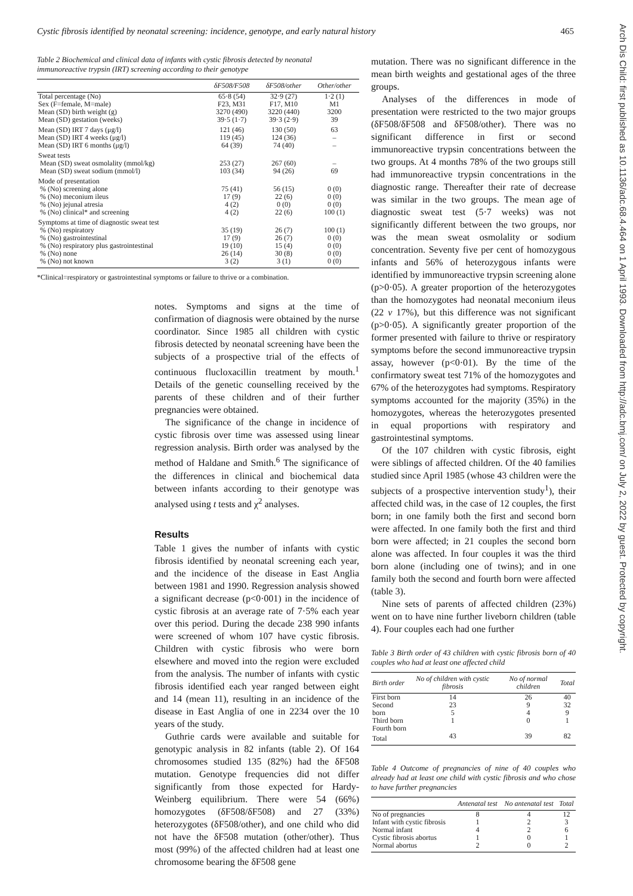Cystic fibrosis identified by neonatal screening: incidence, genotype, and early natural history 465
Table 2 Biochemical and clinical data of infants with cystic fibrosis detected by neonatal immunoreactive trypsin (IRT) screening according to their genotype
| | δF508/F508 | δF508/other | Other/other |
| --- | --- | --- | --- |
| Total percentage (No) Sex (F=female, M=male) Mean (SD) birth weight (g) Mean (SD) gestation (weeks) | 65·8 (54) F23, M31 3270 (490) 39·5 (1·7) | 32·9 (27) F17, M10 3220 (440) 39·3 (2·9) | 1·2 (1) M1 3200 39 |
| Mean (SD) IRT 7 days (μg/l) Mean (SD) IRT 4 weeks (μg/l) Mean (SD) IRT 6 months (μg/l) | 121 (46) 119 (45) 64 (39) | 130 (50) 124 (36) 74 (40) | 63 – – |
| Sweat tests Mean (SD) sweat osmolality (mmol/kg) Mean (SD) sweat sodium (mmol/l) | 253 (27) 103 (34) | 267 (60) 94 (26) | – 69 |
| Mode of presentation % (No) screening alone % (No) meconium ileus % (No) jejunal atresia % (No) clinical* and screening | 75 (41) 17 (9) 4 (2) 4 (2) | 56 (15) 22 (6) 0 (0) 22 (6) | 0 (0) 0 (0) 0 (0) 100 (1) |
| Symptoms at time of diagnostic sweat test % (No) respiratory % (No) gastrointestinal % (No) respiratory plus gastrointestinal % (No) none % (No) not known | 35 (19) 17 (9) 19 (10) 26 (14) 3 (2) | 26 (7) 26 (7) 15 (4) 30 (8) 3 (1) | 100 (1) 0 (0) 0 (0) 0 (0) 0 (0) |
*Clinical=respiratory or gastrointestinal symptoms or failure to thrive or a combination.
notes. Symptoms and signs at the time of confirmation of diagnosis were obtained by the nurse coordinator. Since 1985 all children with cystic fibrosis detected by neonatal screening have been the subjects of a prospective trial of the effects of continuous flucloxacillin treatment by mouth.<sup>1</sup> Details of the genetic counselling received by the parents of these children and of their further pregnancies were obtained.
The significance of the change in incidence of cystic fibrosis over time was assessed using linear regression analysis. Birth order was analysed by the method of Haldane and Smith.<sup>6</sup> The significance of the differences in clinical and biochemical data between infants according to their genotype was analysed using t tests and χ<sup>2</sup> analyses.
Results
Table 1 gives the number of infants with cystic fibrosis identified by neonatal screening each year, and the incidence of the disease in East Anglia between 1981 and 1990. Regression analysis showed a significant decrease (p<0·001) in the incidence of cystic fibrosis at an average rate of 7·5% each year over this period. During the decade 238 990 infants were screened of whom 107 have cystic fibrosis. Children with cystic fibrosis who were born elsewhere and moved into the region were excluded from the analysis. The number of infants with cystic fibrosis identified each year ranged between eight and 14 (mean 11), resulting in an incidence of the disease in East Anglia of one in 2234 over the 10 years of the study.
Guthrie cards were available and suitable for genotypic analysis in 82 infants (table 2). Of 164 chromosomes studied 135 (82%) had the δF508 mutation. Genotype frequencies did not differ significantly from those expected for Hardy-Weinberg equilibrium. There were 54 (66%) homozygotes (δF508/δF508) and 27 (33%) heterozygotes (δF508/other), and one child who did not have the δF508 mutation (other/other). Thus most (99%) of the affected children had at least one chromosome bearing the δF508 gene
mutation. There was no significant difference in the mean birth weights and gestational ages of the three groups.
Analyses of the differences in mode of presentation were restricted to the two major groups (δF508/δF508 and δF508/other). There was no significant difference in first or second immunoreactive trypsin concentrations between the two groups. At 4 months 78% of the two groups still had immunoreactive trypsin concentrations in the diagnostic range. Thereafter their rate of decrease was similar in the two groups. The mean age of diagnostic sweat test (5·7 weeks) was not significantly different between the two groups, nor was the mean sweat osmolality or sodium concentration. Seventy five per cent of homozygous infants and 56% of heterozygous infants were identified by immunoreactive trypsin screening alone (p>0·05). A greater proportion of the heterozygotes than the homozygotes had neonatal meconium ileus (22 v 17%), but this difference was not significant (p>0·05). A significantly greater proportion of the former presented with failure to thrive or respiratory symptoms before the second immunoreactive trypsin assay, however (p<0·01). By the time of the confirmatory sweat test 71% of the homozygotes and 67% of the heterozygotes had symptoms. Respiratory symptoms accounted for the majority (35%) in the homozygotes, whereas the heterozygotes presented in equal proportions with respiratory and gastrointestinal symptoms.
Of the 107 children with cystic fibrosis, eight were siblings of affected children. Of the 40 families studied since April 1985 (whose 43 children were the subjects of a prospective intervention study<sup>1</sup>), their affected child was, in the case of 12 couples, the first born; in one family both the first and second born were affected. In one family both the first and third born were affected; in 21 couples the second born alone was affected. In four couples it was the third born alone (including one of twins); and in one family both the second and fourth born were affected (table 3).
Nine sets of parents of affected children (23%) went on to have nine further liveborn children (table 4). Four couples each had one further
Table 3 Birth order of 43 children with cystic fibrosis born of 40 couples who had at least one affected child
| Birth order | No of children with cystic fibrosis | No of normal children | Total |
| --- | --- | --- | --- |
| First born Second born Third born Fourth born | 14 23 5 1 | 26 9 4 0 | 40 32 9 1 |
| Total | 43 | 39 | 82 |
Table 4 Outcome of pregnancies of nine of 40 couples who already had at least one child with cystic fibrosis and who chose to have further pregnancies
| | Antenatal test | No antenatal test | Total |
| --- | --- | --- | --- |
| No of pregnancies Infant with cystic fibrosis Normal infant Cystic fibrosis abortus Normal abortus | 8 1 4 1 2 | 4 2 2 0 0 | 12 3 6 1 2 |
Arch Dis Child: first published as 10.1136/adc.68.4.464 on 1 April 1993. Downloaded from http://adc.bmj.com/ on July 2, 2022 by guest. Protected by copyright.